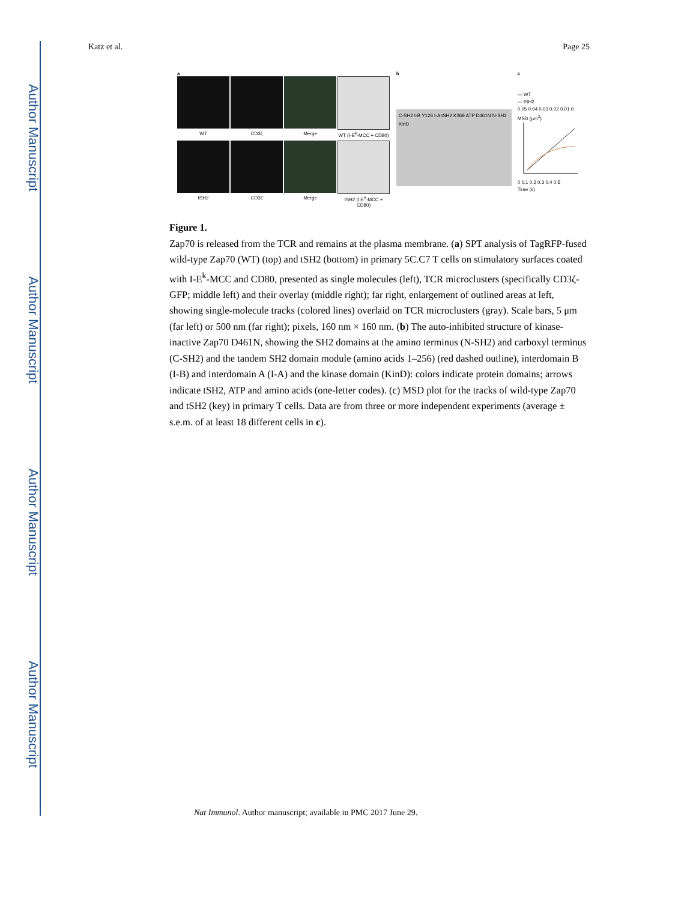Author Manuscript
Author Manuscript
Author Manuscript
Author Manuscript
Katz et al. Page 25
a
WT
CD3ζ
Merge
WT (I-E<sup>k</sup>-MCC + CD80)
tSH2
CD3ζ
Merge
tSH2 (I-E<sup>k</sup>-MCC + CD80)
b
C-SH2 I-B Y126 I-A tSH2 K369 ATP D461N N-SH2 KinD
c
— WT
— tSH2
0.05 0.04 0.03 0.02 0.01 0
MSD (µm<sup>2</sup>)
0 0.1 0.2 0.3 0.4 0.5
Time (s)
Figure 1.
Zap70 is released from the TCR and remains at the plasma membrane. (a) SPT analysis of TagRFP-fused wild-type Zap70 (WT) (top) and tSH2 (bottom) in primary 5C.C7 T cells on stimulatory surfaces coated with I-E<sup>k</sup>-MCC and CD80, presented as single molecules (left), TCR microclusters (specifically CD3ζ-GFP; middle left) and their overlay (middle right); far right, enlargement of outlined areas at left, showing single-molecule tracks (colored lines) overlaid on TCR microclusters (gray). Scale bars, 5 μm (far left) or 500 nm (far right); pixels, 160 nm × 160 nm. (b) The auto-inhibited structure of kinase-inactive Zap70 D461N, showing the SH2 domains at the amino terminus (N-SH2) and carboxyl terminus (C-SH2) and the tandem SH2 domain module (amino acids 1–256) (red dashed outline), interdomain B (I-B) and interdomain A (I-A) and the kinase domain (KinD): colors indicate protein domains; arrows indicate tSH2, ATP and amino acids (one-letter codes). (c) MSD plot for the tracks of wild-type Zap70 and tSH2 (key) in primary T cells. Data are from three or more independent experiments (average ± s.e.m. of at least 18 different cells in c).
Nat Immunol. Author manuscript; available in PMC 2017 June 29.